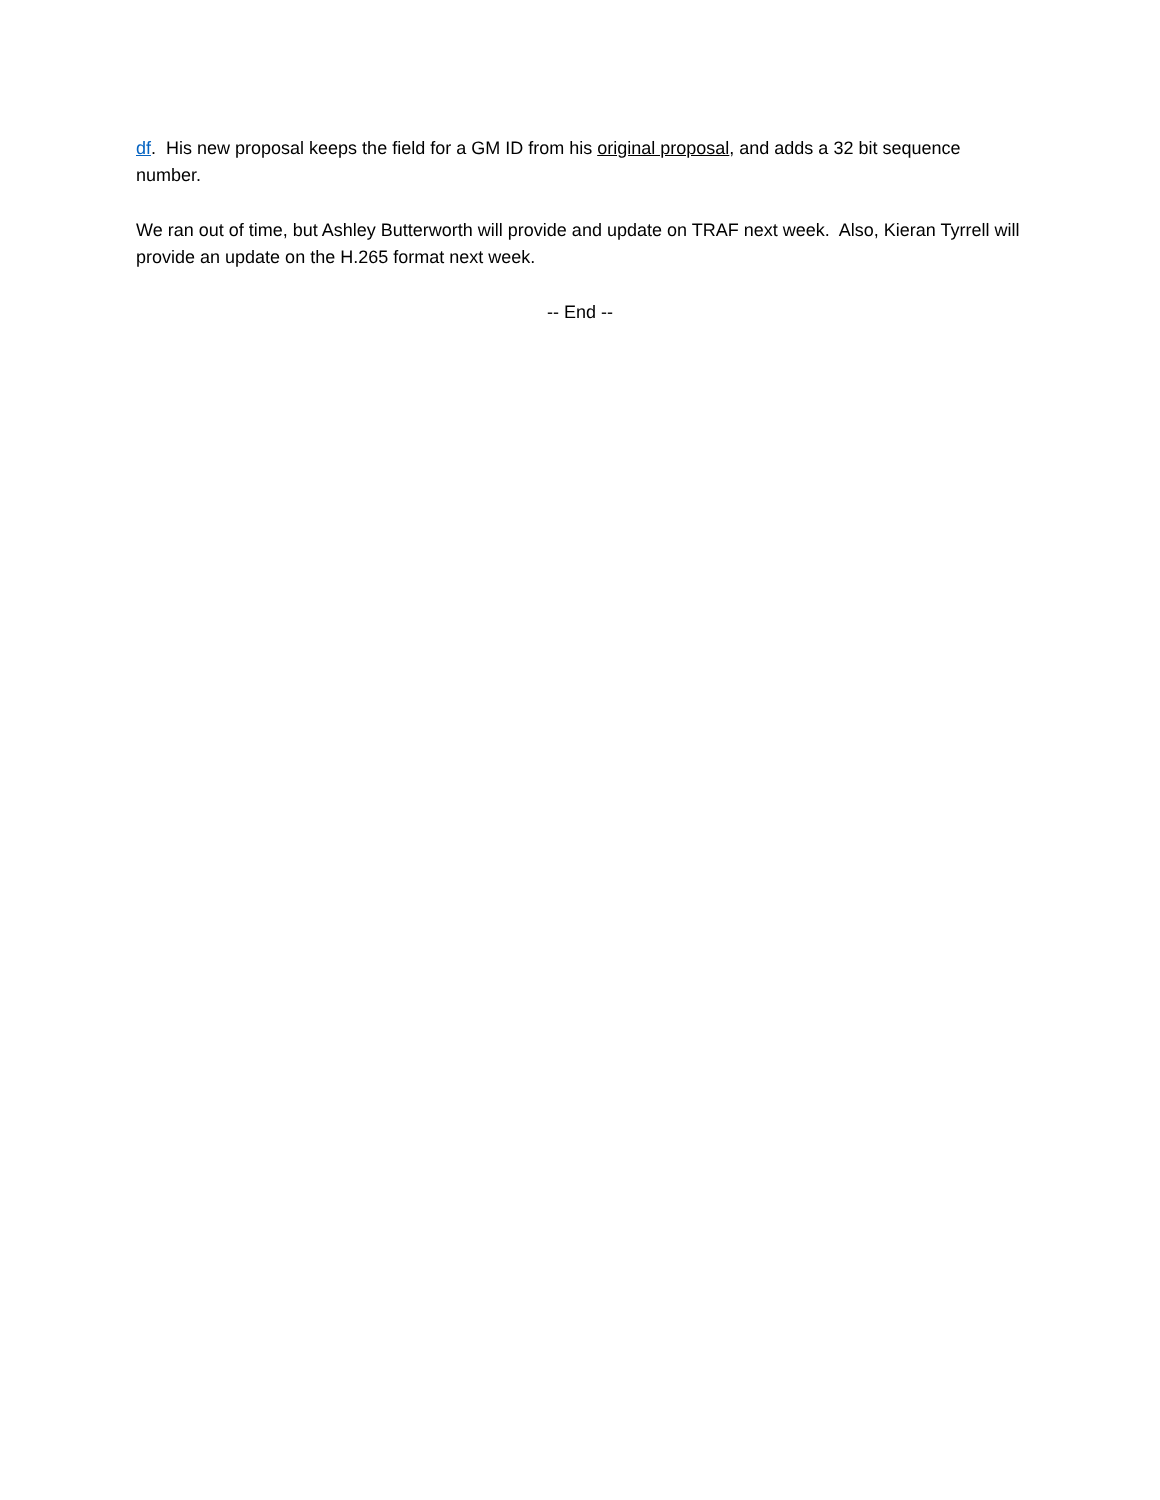df. His new proposal keeps the field for a GM ID from his original proposal, and adds a 32 bit sequence number.
We ran out of time, but Ashley Butterworth will provide and update on TRAF next week. Also, Kieran Tyrrell will provide an update on the H.265 format next week.
-- End --